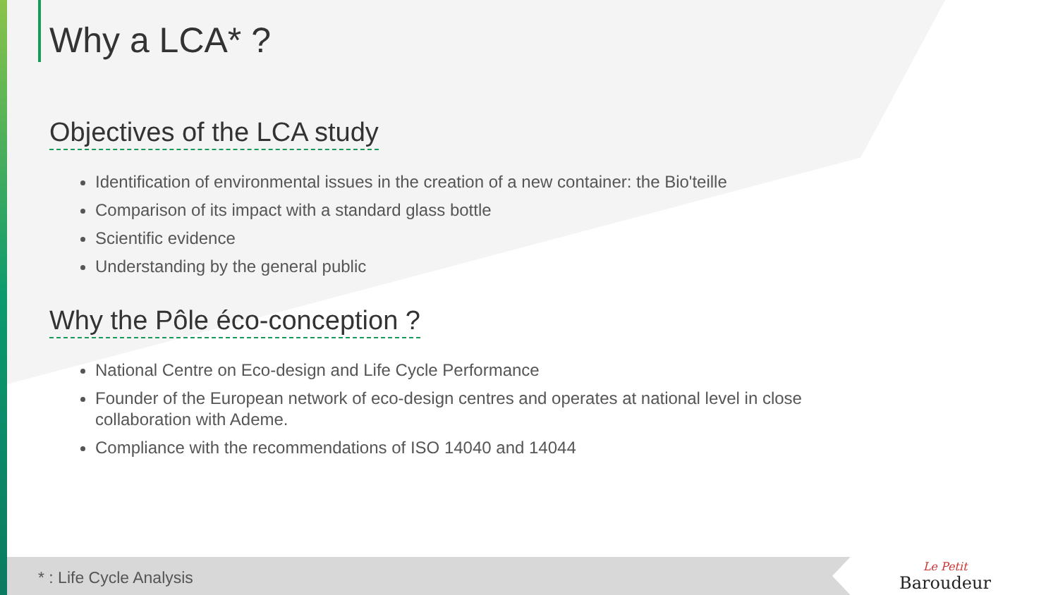Why a LCA* ?
Objectives of the LCA study
Identification of environmental issues in the creation of a new container: the Bio'teille
Comparison of its impact with a standard glass bottle
Scientific evidence
Understanding by the general public
Why the Pôle éco-conception ?
National Centre on Eco-design and Life Cycle Performance
Founder of the European network of eco-design centres and operates at national level in close collaboration with Ademe.
Compliance with the recommendations of ISO 14040 and 14044
* : Life Cycle Analysis Le Petit
Baroudeur